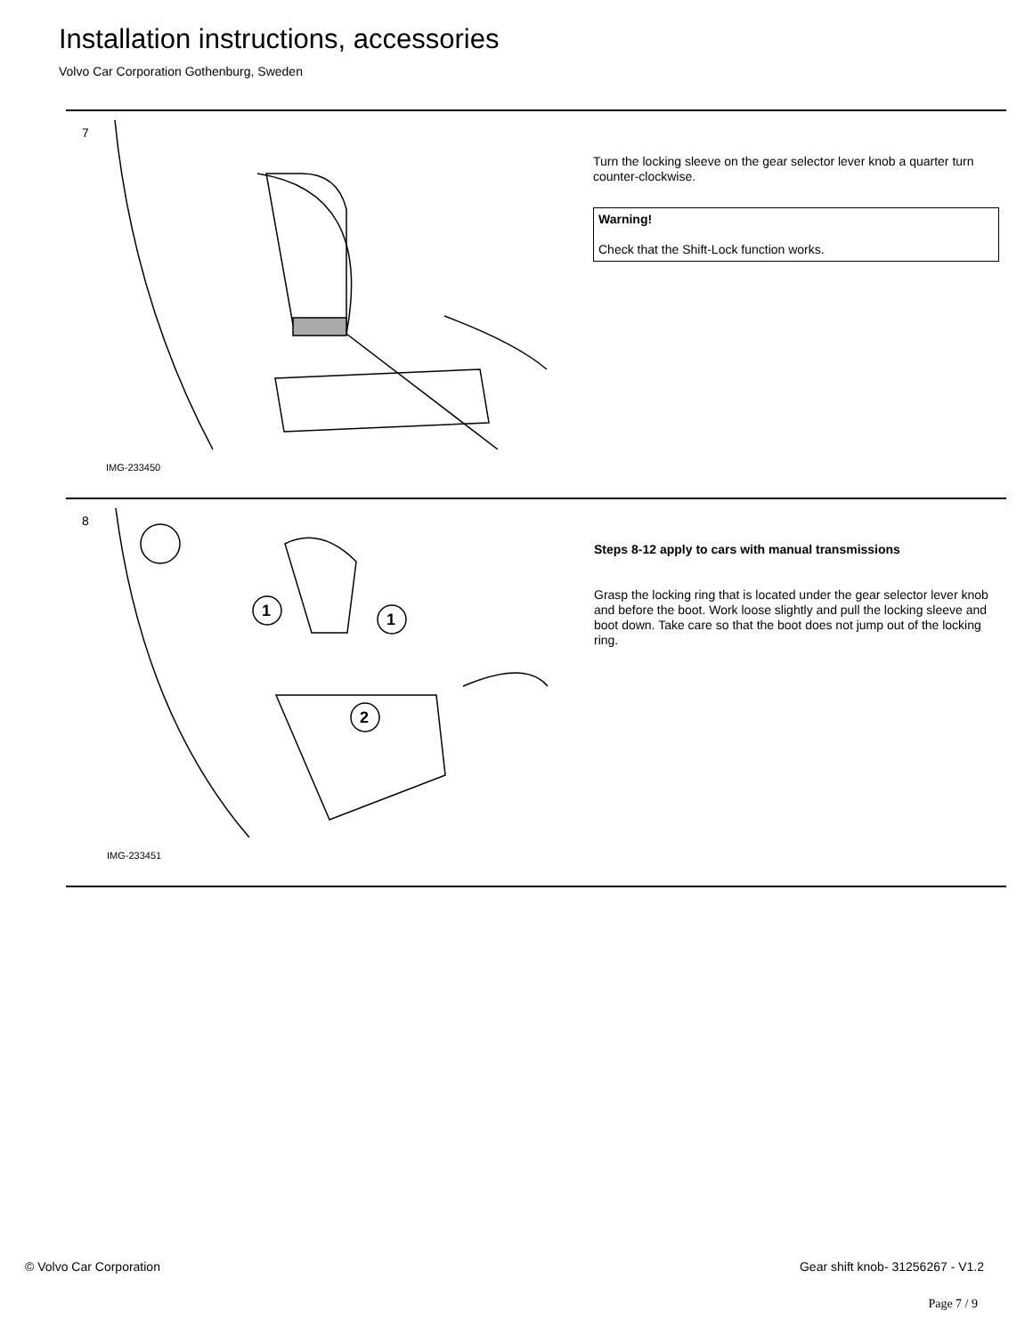Installation instructions, accessories
Volvo Car Corporation Gothenburg, Sweden
7
IMG-233450
Turn the locking sleeve on the gear selector lever knob a quarter turn counter-clockwise.
Warning!
Check that the Shift-Lock function works.
8
1
1
2
IMG-233451
Steps 8-12 apply to cars with manual transmissions
Grasp the locking ring that is located under the gear selector lever knob and before the boot. Work loose slightly and pull the locking sleeve and boot down. Take care so that the boot does not jump out of the locking ring.
© Volvo Car Corporation
Gear shift knob- 31256267 - V1.2
Page 7 / 9